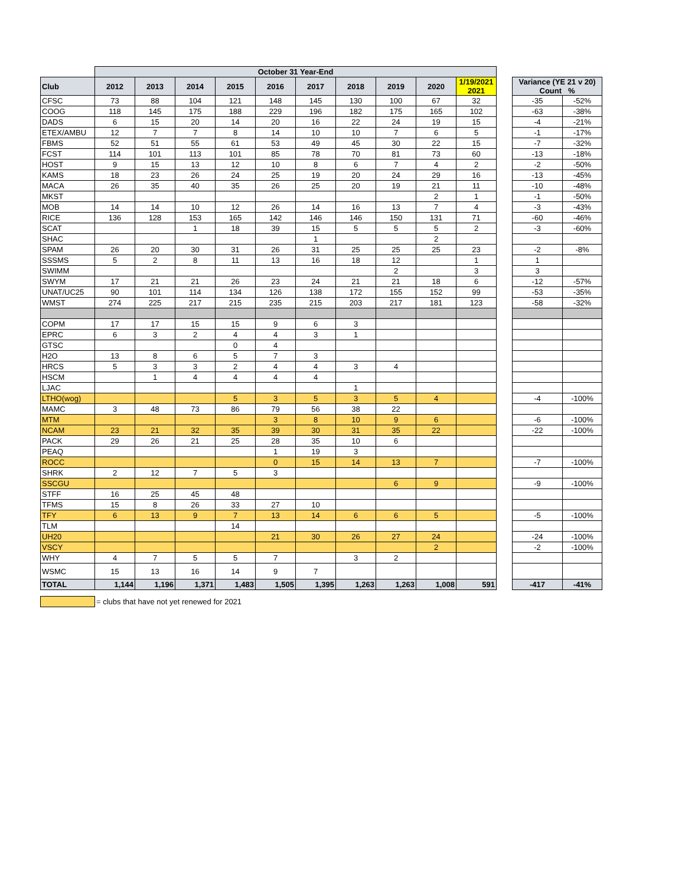| | October 31 Year-End | | | | | | | | | | | | |
| Club | 2012 | 2013 | 2014 | 2015 | 2016 | 2017 | 2018 | 2019 | 2020 | 1/19/2021 2021 | | Variance (YE 21 v 20) Count % | |
| CFSC | 73 | 88 | 104 | 121 | 148 | 145 | 130 | 100 | 67 | 32 | | -35 | -52% |
| COOG | 118 | 145 | 175 | 188 | 229 | 196 | 182 | 175 | 165 | 102 | | -63 | -38% |
| DADS | 6 | 15 | 20 | 14 | 20 | 16 | 22 | 24 | 19 | 15 | | -4 | -21% |
| ETEX/AMBU | 12 | 7 | 7 | 8 | 14 | 10 | 10 | 7 | 6 | 5 | | -1 | -17% |
| FBMS | 52 | 51 | 55 | 61 | 53 | 49 | 45 | 30 | 22 | 15 | | -7 | -32% |
| FCST | 114 | 101 | 113 | 101 | 85 | 78 | 70 | 81 | 73 | 60 | | -13 | -18% |
| HOST | 9 | 15 | 13 | 12 | 10 | 8 | 6 | 7 | 4 | 2 | | -2 | -50% |
| KAMS | 18 | 23 | 26 | 24 | 25 | 19 | 20 | 24 | 29 | 16 | | -13 | -45% |
| MACA | 26 | 35 | 40 | 35 | 26 | 25 | 20 | 19 | 21 | 11 | | -10 | -48% |
| MKST | | | | | | | | | 2 | 1 | | -1 | -50% |
| MOB | 14 | 14 | 10 | 12 | 26 | 14 | 16 | 13 | 7 | 4 | | -3 | -43% |
| RICE | 136 | 128 | 153 | 165 | 142 | 146 | 146 | 150 | 131 | 71 | | -60 | -46% |
| SCAT | | | 1 | 18 | 39 | 15 | 5 | 5 | 5 | 2 | | -3 | -60% |
| SHAC | | | | | | 1 | | | 2 | | | | |
| SPAM | 26 | 20 | 30 | 31 | 26 | 31 | 25 | 25 | 25 | 23 | | -2 | -8% |
| SSSMS | 5 | 2 | 8 | 11 | 13 | 16 | 18 | 12 | | 1 | | 1 | |
| SWIMM | | | | | | | | 2 | | 3 | | 3 | |
| SWYM | 17 | 21 | 21 | 26 | 23 | 24 | 21 | 21 | 18 | 6 | | -12 | -57% |
| UNAT/UC25 | 90 | 101 | 114 | 134 | 126 | 138 | 172 | 155 | 152 | 99 | | -53 | -35% |
| WMST | 274 | 225 | 217 | 215 | 235 | 215 | 203 | 217 | 181 | 123 | | -58 | -32% |
| COPM | 17 | 17 | 15 | 15 | 9 | 6 | 3 | | | | | | |
| EPRC | 6 | 3 | 2 | 4 | 4 | 3 | 1 | | | | | | |
| GTSC | | | | 0 | 4 | | | | | | | | |
| H2O | 13 | 8 | 6 | 5 | 7 | 3 | | | | | | | |
| HRCS | 5 | 3 | 3 | 2 | 4 | 4 | 3 | 4 | | | | | |
| HSCM | | 1 | 4 | 4 | 4 | 4 | | | | | | | |
| LJAC | | | | | | | 1 | | | | | | |
| LTHO(wog) | | | | 5 | 3 | 5 | 3 | 5 | 4 | | | -4 | -100% |
| MAMC | 3 | 48 | 73 | 86 | 79 | 56 | 38 | 22 | | | | | |
| MTM | | | | | 3 | 8 | 10 | 9 | 6 | | | -6 | -100% |
| NCAM | 23 | 21 | 32 | 35 | 39 | 30 | 31 | 35 | 22 | | | -22 | -100% |
| PACK | 29 | 26 | 21 | 25 | 28 | 35 | 10 | 6 | | | | | |
| PEAQ | | | | | 1 | 19 | 3 | | | | | | |
| ROCC | | | | | 0 | 15 | 14 | 13 | 7 | | | -7 | -100% |
| SHRK | 2 | 12 | 7 | 5 | 3 | | | | | | | | |
| SSCGU | | | | | | | | 6 | 9 | | | -9 | -100% |
| STFF | 16 | 25 | 45 | 48 | | | | | | | | | |
| TFMS | 15 | 8 | 26 | 33 | 27 | 10 | | | | | | | |
| TFY | 6 | 13 | 9 | 7 | 13 | 14 | 6 | 6 | 5 | | | -5 | -100% |
| TLM | | | | 14 | | | | | | | | | |
| UH20 | | | | | 21 | 30 | 26 | 27 | 24 | | | -24 | -100% |
| VSCY | | | | | | | | | 2 | | | -2 | -100% |
| WHY | 4 | 7 | 5 | 5 | 7 | | 3 | 2 | | | | | |
| WSMC | 15 | 13 | 16 | 14 | 9 | 7 | | | | | | | |
| TOTAL | 1,144 | 1,196 | 1,371 | 1,483 | 1,505 | 1,395 | 1,263 | 1,263 | 1,008 | 591 | | -417 | -41% |
| | = clubs that have not yet renewed for 2021 | | | | | | | | | | | | |